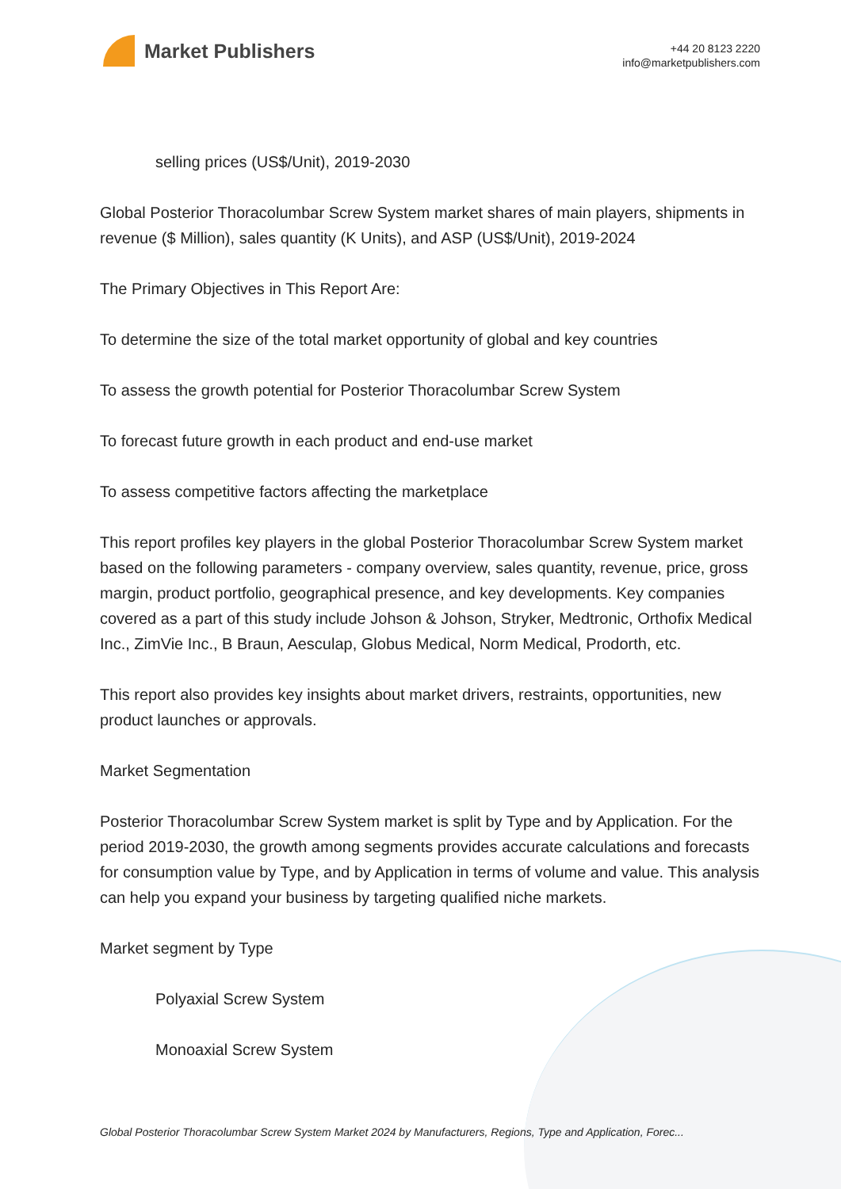Market Publishers
+44 20 8123 2220
info@marketpublishers.com
selling prices (US$/Unit), 2019-2030
Global Posterior Thoracolumbar Screw System market shares of main players, shipments in revenue ($ Million), sales quantity (K Units), and ASP (US$/Unit), 2019-2024
The Primary Objectives in This Report Are:
To determine the size of the total market opportunity of global and key countries
To assess the growth potential for Posterior Thoracolumbar Screw System
To forecast future growth in each product and end-use market
To assess competitive factors affecting the marketplace
This report profiles key players in the global Posterior Thoracolumbar Screw System market based on the following parameters - company overview, sales quantity, revenue, price, gross margin, product portfolio, geographical presence, and key developments. Key companies covered as a part of this study include Johson & Johson, Stryker, Medtronic, Orthofix Medical Inc., ZimVie Inc., B Braun, Aesculap, Globus Medical, Norm Medical, Prodorth, etc.
This report also provides key insights about market drivers, restraints, opportunities, new product launches or approvals.
Market Segmentation
Posterior Thoracolumbar Screw System market is split by Type and by Application. For the period 2019-2030, the growth among segments provides accurate calculations and forecasts for consumption value by Type, and by Application in terms of volume and value. This analysis can help you expand your business by targeting qualified niche markets.
Market segment by Type
Polyaxial Screw System
Monoaxial Screw System
Global Posterior Thoracolumbar Screw System Market 2024 by Manufacturers, Regions, Type and Application, Forec...